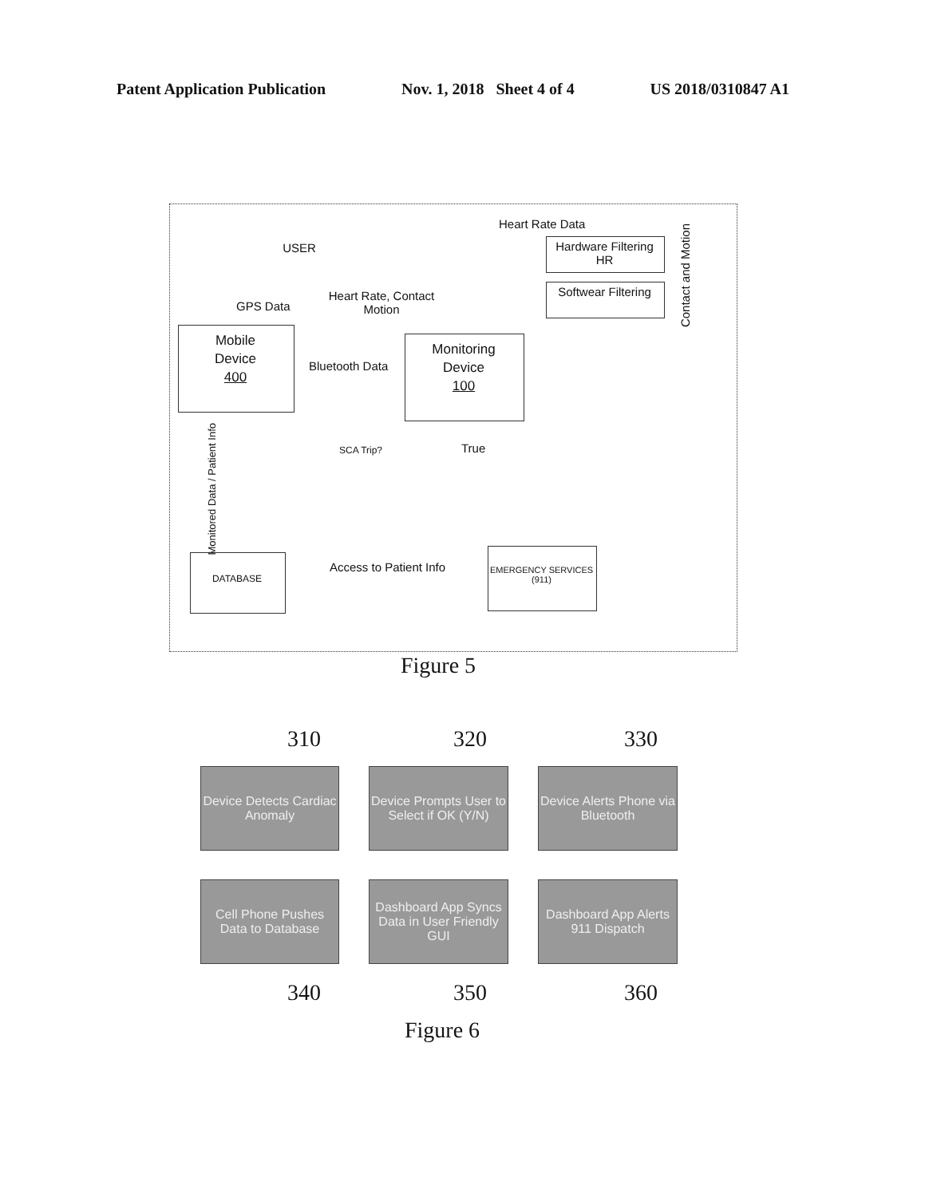Patent Application Publication Nov. 1, 2018 Sheet 4 of 4 US 2018/0310847 A1
USER
Heart Rate Data
Hardware Filtering HR
Softwear Filtering
Contact and Motion
GPS Data
Heart Rate, Contact Motion
Mobile
Device
400
Bluetooth Data
Monitoring
Device
100
Monitored Data / Patient Info
SCA Trip? True
DATABASE
Access to Patient Info
EMERGENCY SERVICES (911)
Figure 5
310 320 330
Device Detects Cardiac Anomaly
Device Prompts User to Select if OK (Y/N)
Device Alerts Phone via Bluetooth
Cell Phone Pushes Data to Database
Dashboard App Syncs Data in User Friendly GUI
Dashboard App Alerts 911 Dispatch
340 350 360
Figure 6